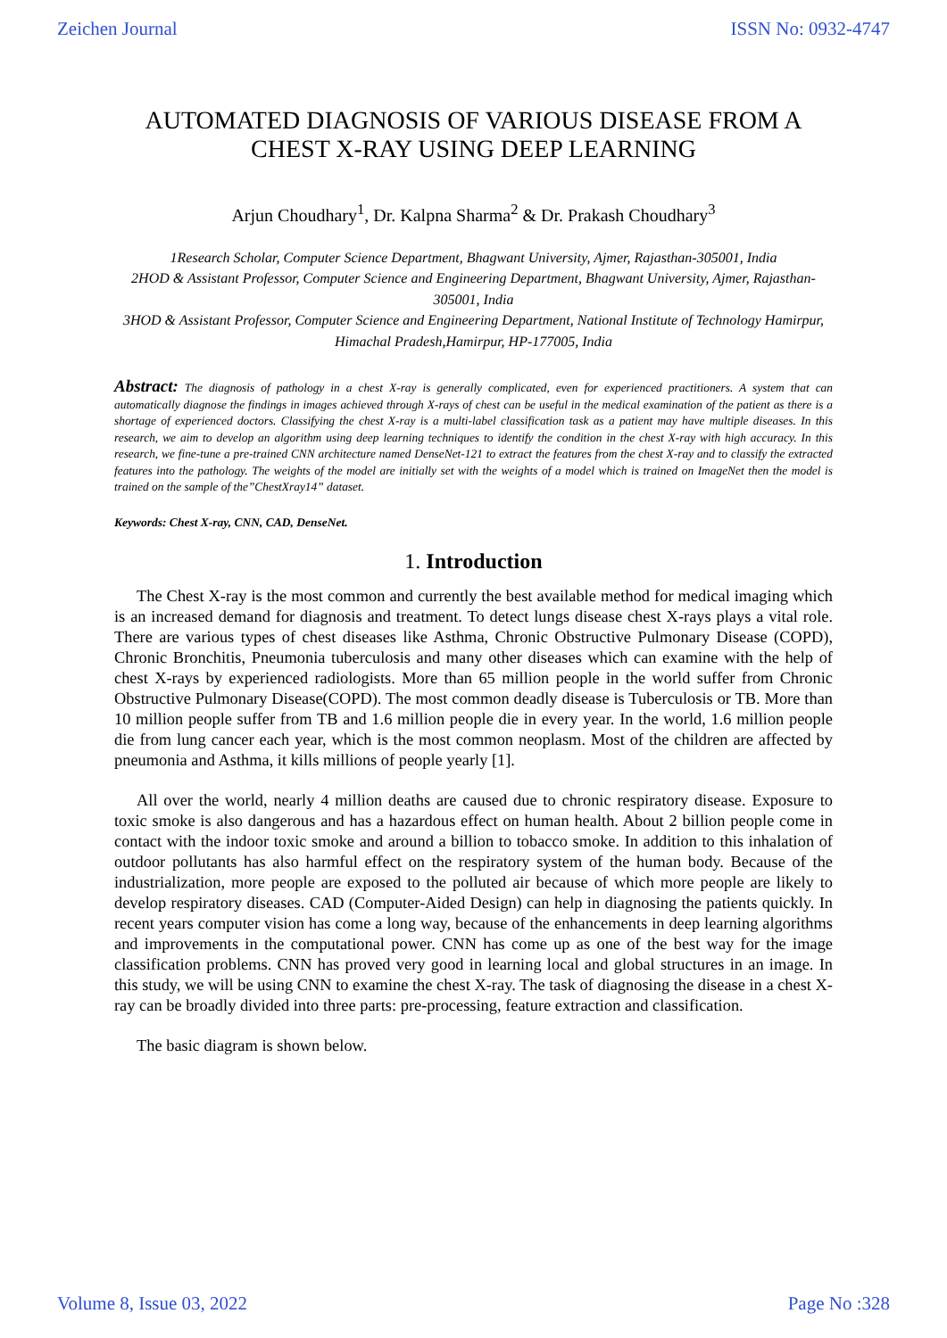Zeichen Journal ISSN No: 0932-4747
AUTOMATED DIAGNOSIS OF VARIOUS DISEASE FROM A CHEST X-RAY USING DEEP LEARNING
Arjun Choudhary<sup>1</sup>, Dr. Kalpna Sharma<sup>2</sup> & Dr. Prakash Choudhary<sup>3</sup>
1Research Scholar, Computer Science Department, Bhagwant University, Ajmer, Rajasthan-305001, India
2HOD & Assistant Professor, Computer Science and Engineering Department, Bhagwant University, Ajmer, Rajasthan-305001, India
3HOD & Assistant Professor, Computer Science and Engineering Department, National Institute of Technology Hamirpur, Himachal Pradesh,Hamirpur, HP-177005, India
Abstract: The diagnosis of pathology in a chest X-ray is generally complicated, even for experienced practitioners. A system that can automatically diagnose the findings in images achieved through X-rays of chest can be useful in the medical examination of the patient as there is a shortage of experienced doctors. Classifying the chest X-ray is a multi-label classification task as a patient may have multiple diseases. In this research, we aim to develop an algorithm using deep learning techniques to identify the condition in the chest X-ray with high accuracy. In this research, we fine-tune a pre-trained CNN architecture named DenseNet-121 to extract the features from the chest X-ray and to classify the extracted features into the pathology. The weights of the model are initially set with the weights of a model which is trained on ImageNet then the model is trained on the sample of the”ChestXray14” dataset.
Keywords: Chest X-ray, CNN, CAD, DenseNet.
1. Introduction
The Chest X-ray is the most common and currently the best available method for medical imaging which is an increased demand for diagnosis and treatment. To detect lungs disease chest X-rays plays a vital role. There are various types of chest diseases like Asthma, Chronic Obstructive Pulmonary Disease (COPD), Chronic Bronchitis, Pneumonia tuberculosis and many other diseases which can examine with the help of chest X-rays by experienced radiologists. More than 65 million people in the world suffer from Chronic Obstructive Pulmonary Disease(COPD). The most common deadly disease is Tuberculosis or TB. More than 10 million people suffer from TB and 1.6 million people die in every year. In the world, 1.6 million people die from lung cancer each year, which is the most common neoplasm. Most of the children are affected by pneumonia and Asthma, it kills millions of people yearly [1].
All over the world, nearly 4 million deaths are caused due to chronic respiratory disease. Exposure to toxic smoke is also dangerous and has a hazardous effect on human health. About 2 billion people come in contact with the indoor toxic smoke and around a billion to tobacco smoke. In addition to this inhalation of outdoor pollutants has also harmful effect on the respiratory system of the human body. Because of the industrialization, more people are exposed to the polluted air because of which more people are likely to develop respiratory diseases. CAD (Computer-Aided Design) can help in diagnosing the patients quickly. In recent years computer vision has come a long way, because of the enhancements in deep learning algorithms and improvements in the computational power. CNN has come up as one of the best way for the image classification problems. CNN has proved very good in learning local and global structures in an image. In this study, we will be using CNN to examine the chest X-ray. The task of diagnosing the disease in a chest X-ray can be broadly divided into three parts: pre-processing, feature extraction and classification.
The basic diagram is shown below.
Volume 8, Issue 03, 2022 Page No :328